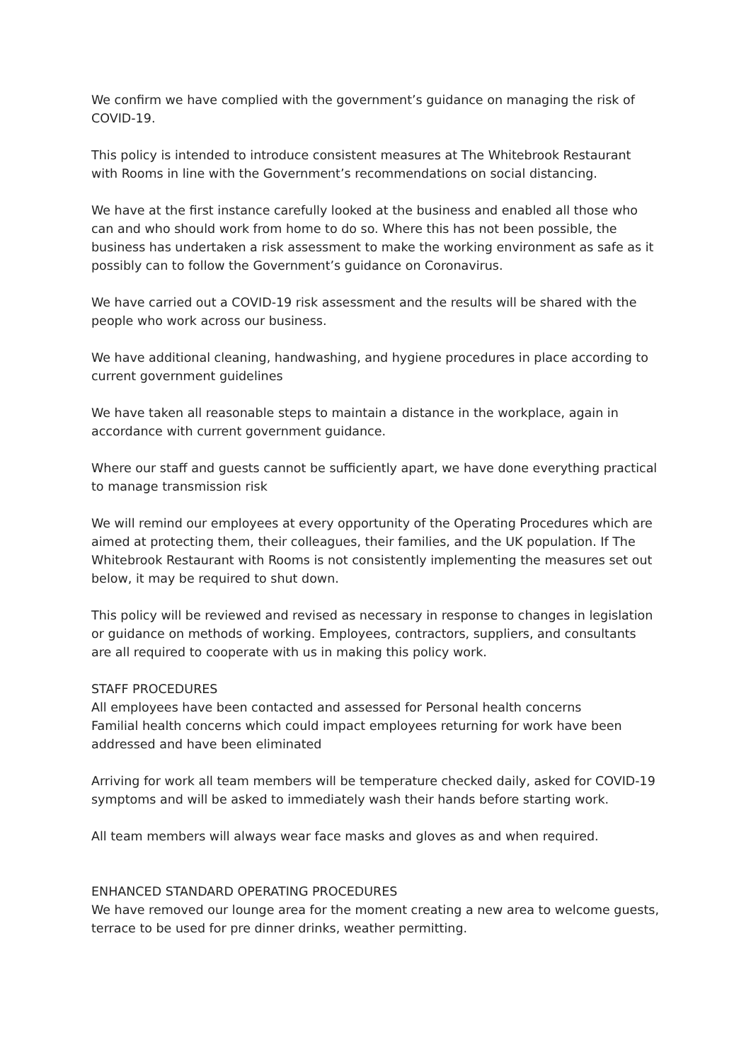We confirm we have complied with the government’s guidance on managing the risk of COVID-19.
This policy is intended to introduce consistent measures at The Whitebrook Restaurant with Rooms in line with the Government’s recommendations on social distancing.
We have at the first instance carefully looked at the business and enabled all those who can and who should work from home to do so. Where this has not been possible, the business has undertaken a risk assessment to make the working environment as safe as it possibly can to follow the Government’s guidance on Coronavirus.
We have carried out a COVID-19 risk assessment and the results will be shared with the people who work across our business.
We have additional cleaning, handwashing, and hygiene procedures in place according to current government guidelines
We have taken all reasonable steps to maintain a distance in the workplace, again in accordance with current government guidance.
Where our staff and guests cannot be sufficiently apart, we have done everything practical to manage transmission risk
We will remind our employees at every opportunity of the Operating Procedures which are aimed at protecting them, their colleagues, their families, and the UK population. If The Whitebrook Restaurant with Rooms is not consistently implementing the measures set out below, it may be required to shut down.
This policy will be reviewed and revised as necessary in response to changes in legislation or guidance on methods of working. Employees, contractors, suppliers, and consultants are all required to cooperate with us in making this policy work.
STAFF PROCEDURES
All employees have been contacted and assessed for Personal health concerns
Familial health concerns which could impact employees returning for work have been addressed and have been eliminated
Arriving for work all team members will be temperature checked daily, asked for COVID-19 symptoms and will be asked to immediately wash their hands before starting work.
All team members will always wear face masks and gloves as and when required.
ENHANCED STANDARD OPERATING PROCEDURES
We have removed our lounge area for the moment creating a new area to welcome guests, terrace to be used for pre dinner drinks, weather permitting.